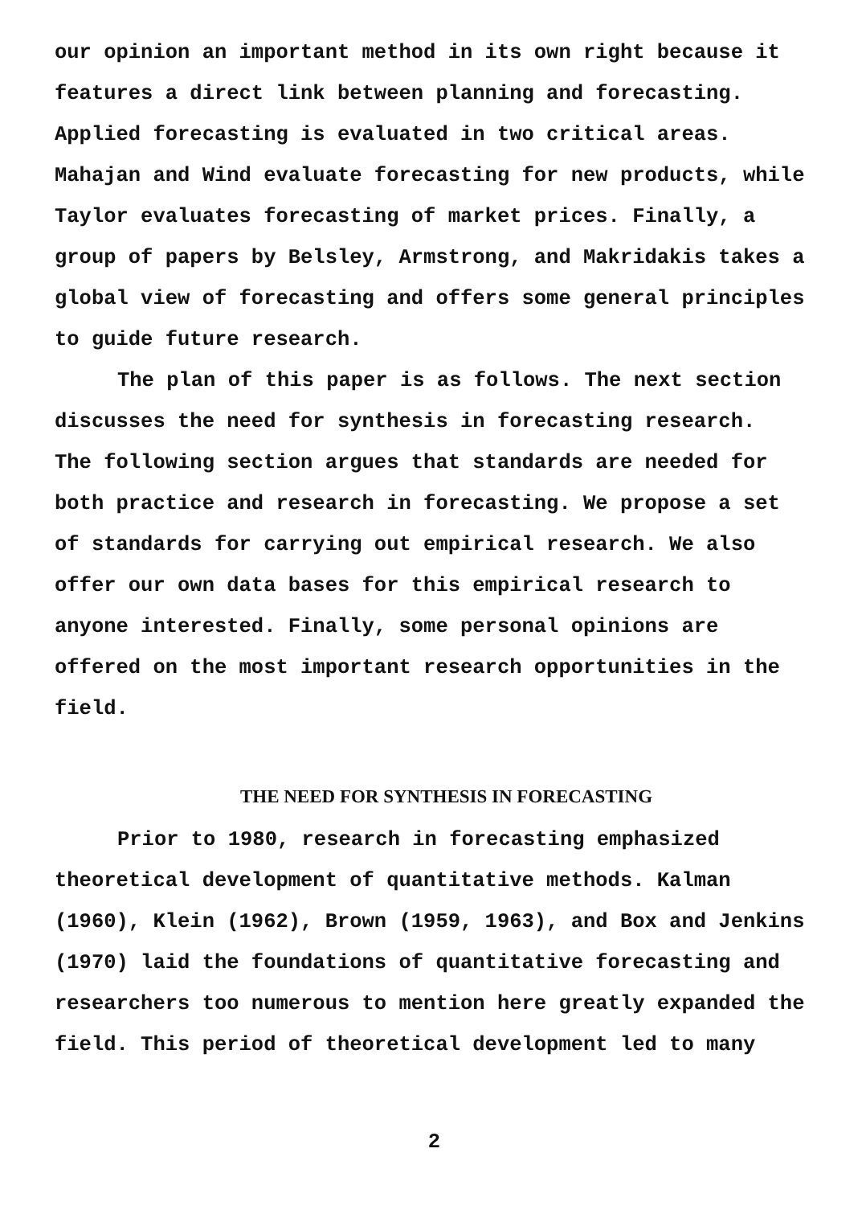our opinion an important method in its own right because it
features a direct link between planning and forecasting.
Applied forecasting is evaluated in two critical areas.
Mahajan and Wind evaluate forecasting for new products, while
Taylor evaluates forecasting of market prices. Finally, a
group of papers by Belsley, Armstrong, and Makridakis takes a
global view of forecasting and offers some general principles
to guide future research.
The plan of this paper is as follows. The next section
discusses the need for synthesis in forecasting research.
The following section argues that standards are needed for
both practice and research in forecasting. We propose a set
of standards for carrying out empirical research. We also
offer our own data bases for this empirical research to
anyone interested. Finally, some personal opinions are
offered on the most important research opportunities in the
field.
THE NEED FOR SYNTHESIS IN FORECASTING
Prior to 1980, research in forecasting emphasized
theoretical development of quantitative methods. Kalman
(1960), Klein (1962), Brown (1959, 1963), and Box and Jenkins
(1970) laid the foundations of quantitative forecasting and
researchers too numerous to mention here greatly expanded the
field. This period of theoretical development led to many
2